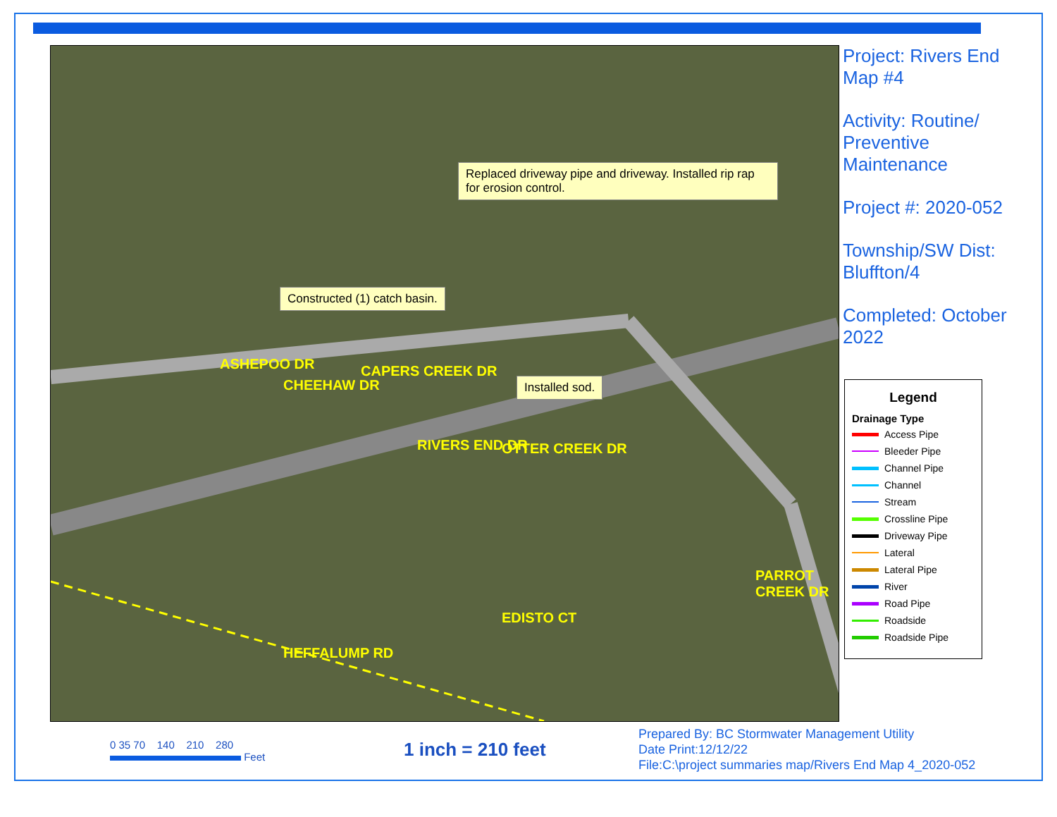RIVERS END DR
ASHEPOO DR
CHEEHAW DR
CAPERS CREEK DR
OTTER CREEK DR
EDISTO CT
PARROT CREEK DR
HEFFALUMP RD
Replaced driveway pipe and driveway. Installed rip rap for erosion control.
Constructed (1) catch basin.
Installed sod.
Project: Rivers End Map #4
Activity: Routine/ Preventive Maintenance
Project #: 2020-052
Township/SW Dist: Bluffton/4
Completed: October 2022
Legend
Drainage Type
Access Pipe
Bleeder Pipe
Channel Pipe
Channel
Stream
Crossline Pipe
Driveway Pipe
Lateral
Lateral Pipe
River
Road Pipe
Roadside
Roadside Pipe
0 35 70 140 210 280
Feet
1 inch = 210 feet
Prepared By: BC Stormwater Management Utility
Date Print:12/12/22
File:C:\project summaries map/Rivers End Map 4_2020-052